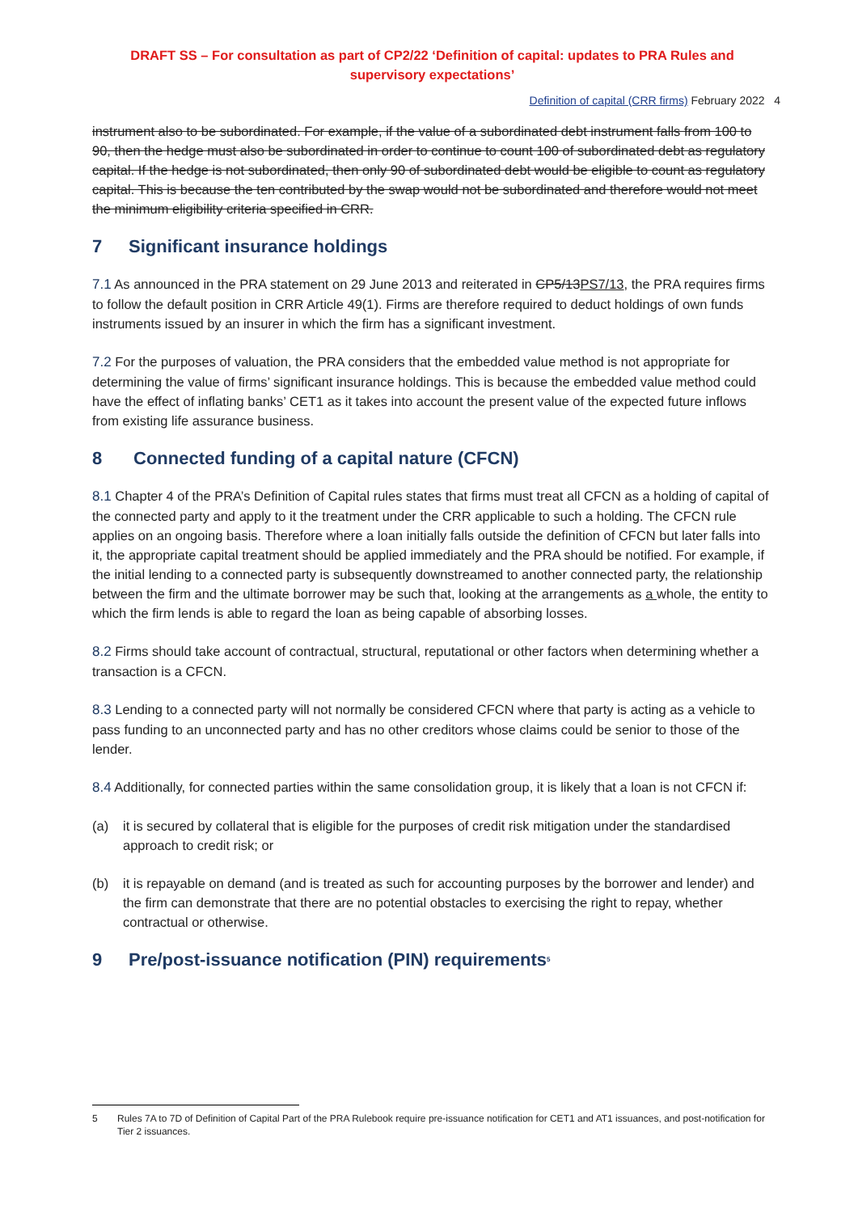DRAFT SS – For consultation as part of CP2/22 ‘Definition of capital: updates to PRA Rules and supervisory expectations’
Definition of capital (CRR firms) February 2022 4
instrument also to be subordinated. For example, if the value of a subordinated debt instrument falls from 100 to 90, then the hedge must also be subordinated in order to continue to count 100 of subordinated debt as regulatory capital. If the hedge is not subordinated, then only 90 of subordinated debt would be eligible to count as regulatory capital. This is because the ten contributed by the swap would not be subordinated and therefore would not meet the minimum eligibility criteria specified in CRR.
7 Significant insurance holdings
7.1 As announced in the PRA statement on 29 June 2013 and reiterated in CP5/13PS7/13, the PRA requires firms to follow the default position in CRR Article 49(1). Firms are therefore required to deduct holdings of own funds instruments issued by an insurer in which the firm has a significant investment.
7.2 For the purposes of valuation, the PRA considers that the embedded value method is not appropriate for determining the value of firms’ significant insurance holdings. This is because the embedded value method could have the effect of inflating banks’ CET1 as it takes into account the present value of the expected future inflows from existing life assurance business.
8 Connected funding of a capital nature (CFCN)
8.1 Chapter 4 of the PRA’s Definition of Capital rules states that firms must treat all CFCN as a holding of capital of the connected party and apply to it the treatment under the CRR applicable to such a holding. The CFCN rule applies on an ongoing basis. Therefore where a loan initially falls outside the definition of CFCN but later falls into it, the appropriate capital treatment should be applied immediately and the PRA should be notified. For example, if the initial lending to a connected party is subsequently downstreamed to another connected party, the relationship between the firm and the ultimate borrower may be such that, looking at the arrangements as a whole, the entity to which the firm lends is able to regard the loan as being capable of absorbing losses.
8.2 Firms should take account of contractual, structural, reputational or other factors when determining whether a transaction is a CFCN.
8.3 Lending to a connected party will not normally be considered CFCN where that party is acting as a vehicle to pass funding to an unconnected party and has no other creditors whose claims could be senior to those of the lender.
8.4 Additionally, for connected parties within the same consolidation group, it is likely that a loan is not CFCN if:
(a) it is secured by collateral that is eligible for the purposes of credit risk mitigation under the standardised approach to credit risk; or
(b) it is repayable on demand (and is treated as such for accounting purposes by the borrower and lender) and the firm can demonstrate that there are no potential obstacles to exercising the right to repay, whether contractual or otherwise.
9 Pre/post-issuance notification (PIN) requirements<sup>5</sup>
5 Rules 7A to 7D of Definition of Capital Part of the PRA Rulebook require pre-issuance notification for CET1 and AT1 issuances, and post-notification for Tier 2 issuances.